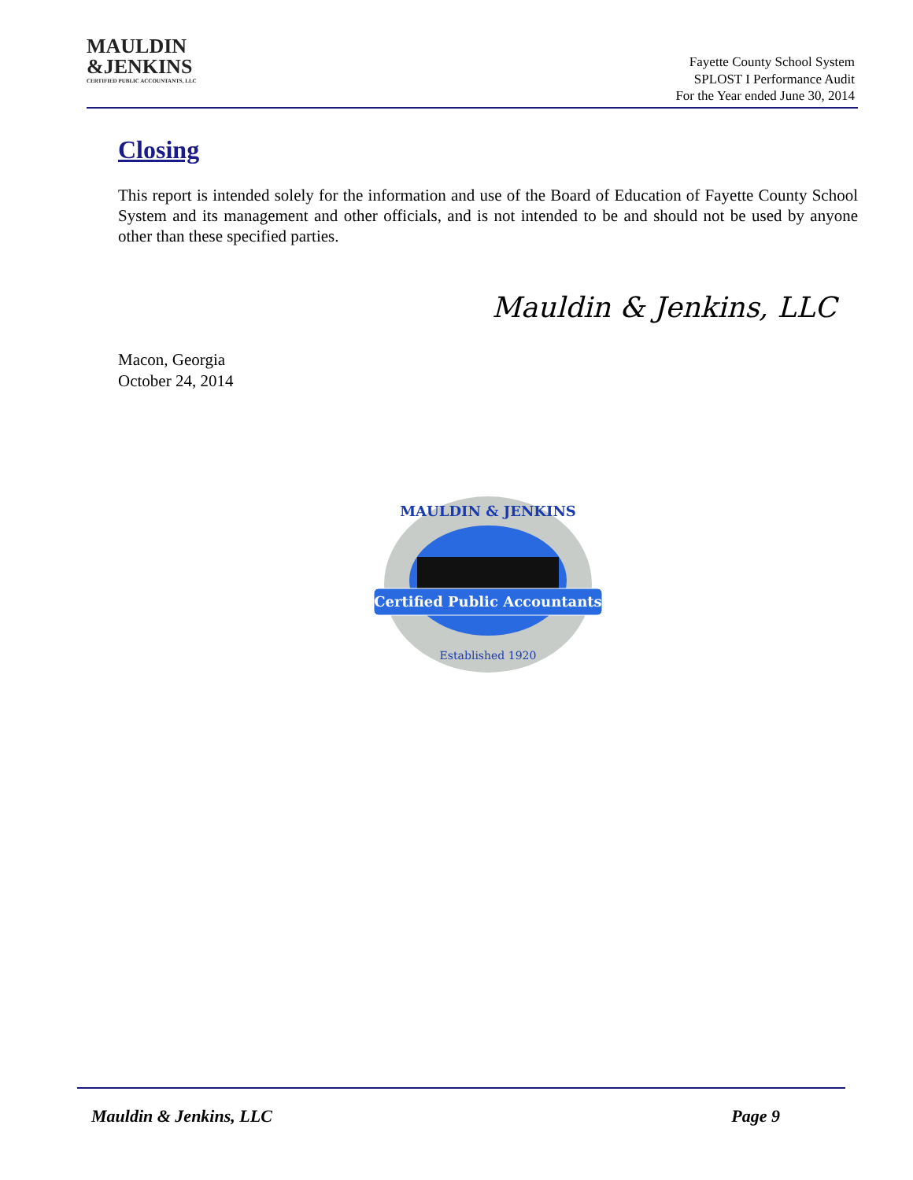MAULDIN
&JENKINS
CERTIFIED PUBLIC ACCOUNTANTS, LLC
Fayette County School System
SPLOST I Performance Audit
For the Year ended June 30, 2014
Closing
This report is intended solely for the information and use of the Board of Education of Fayette County School System and its management and other officials, and is not intended to be and should not be used by anyone other than these specified parties.
Mauldin & Jenkins, LLC
Macon, Georgia
October 24, 2014
Certified Public Accountants
MAULDIN & JENKINS
Established 1920
Mauldin & Jenkins, LLC Page 9